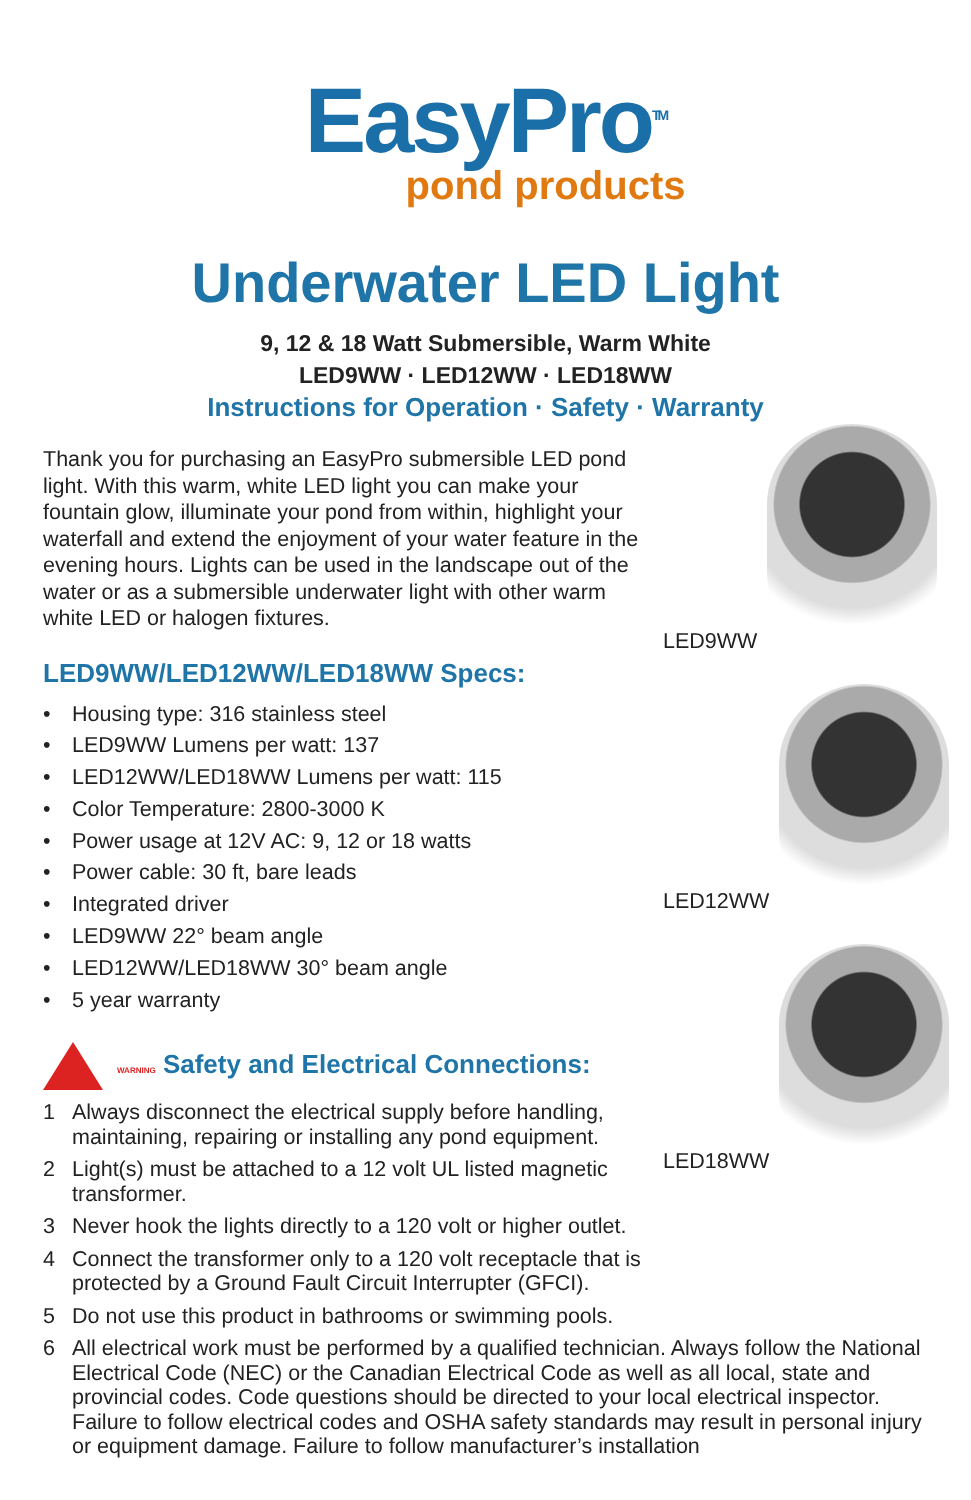EasyPro<sup>TM</sup>
pond products
Underwater LED Light
9, 12 & 18 Watt Submersible, Warm White
LED9WW · LED12WW · LED18WW
Instructions for Operation · Safety · Warranty
Thank you for purchasing an EasyPro submersible LED pond light. With this warm, white LED light you can make your fountain glow, illuminate your pond from within, highlight your waterfall and extend the enjoyment of your water feature in the evening hours. Lights can be used in the landscape out of the water or as a submersible underwater light with other warm white LED or halogen fixtures.
LED9WW/LED12WW/LED18WW Specs:
• Housing type: 316 stainless steel
• LED9WW Lumens per watt: 137
• LED12WW/LED18WW Lumens per watt: 115
• Color Temperature: 2800-3000 K
• Power usage at 12V AC: 9, 12 or 18 watts
• Power cable: 30 ft, bare leads
• Integrated driver
• LED9WW 22° beam angle
• LED12WW/LED18WW 30° beam angle
• 5 year warranty
WARNING Safety and Electrical Connections:
1 Always disconnect the electrical supply before handling, maintaining, repairing or installing any pond equipment.
2 Light(s) must be attached to a 12 volt UL listed magnetic transformer.
3 Never hook the lights directly to a 120 volt or higher outlet.
4 Connect the transformer only to a 120 volt receptacle that is protected by a Ground Fault Circuit Interrupter (GFCI).
5 Do not use this product in bathrooms or swimming pools.
6 All electrical work must be performed by a qualified technician. Always follow the National Electrical Code (NEC) or the Canadian Electrical Code as well as all local, state and provincial codes. Code questions should be directed to your local electrical inspector. Failure to follow electrical codes and OSHA safety standards may result in personal injury or equipment damage. Failure to follow manufacturer’s installation
LED9WW
LED12WW
LED18WW